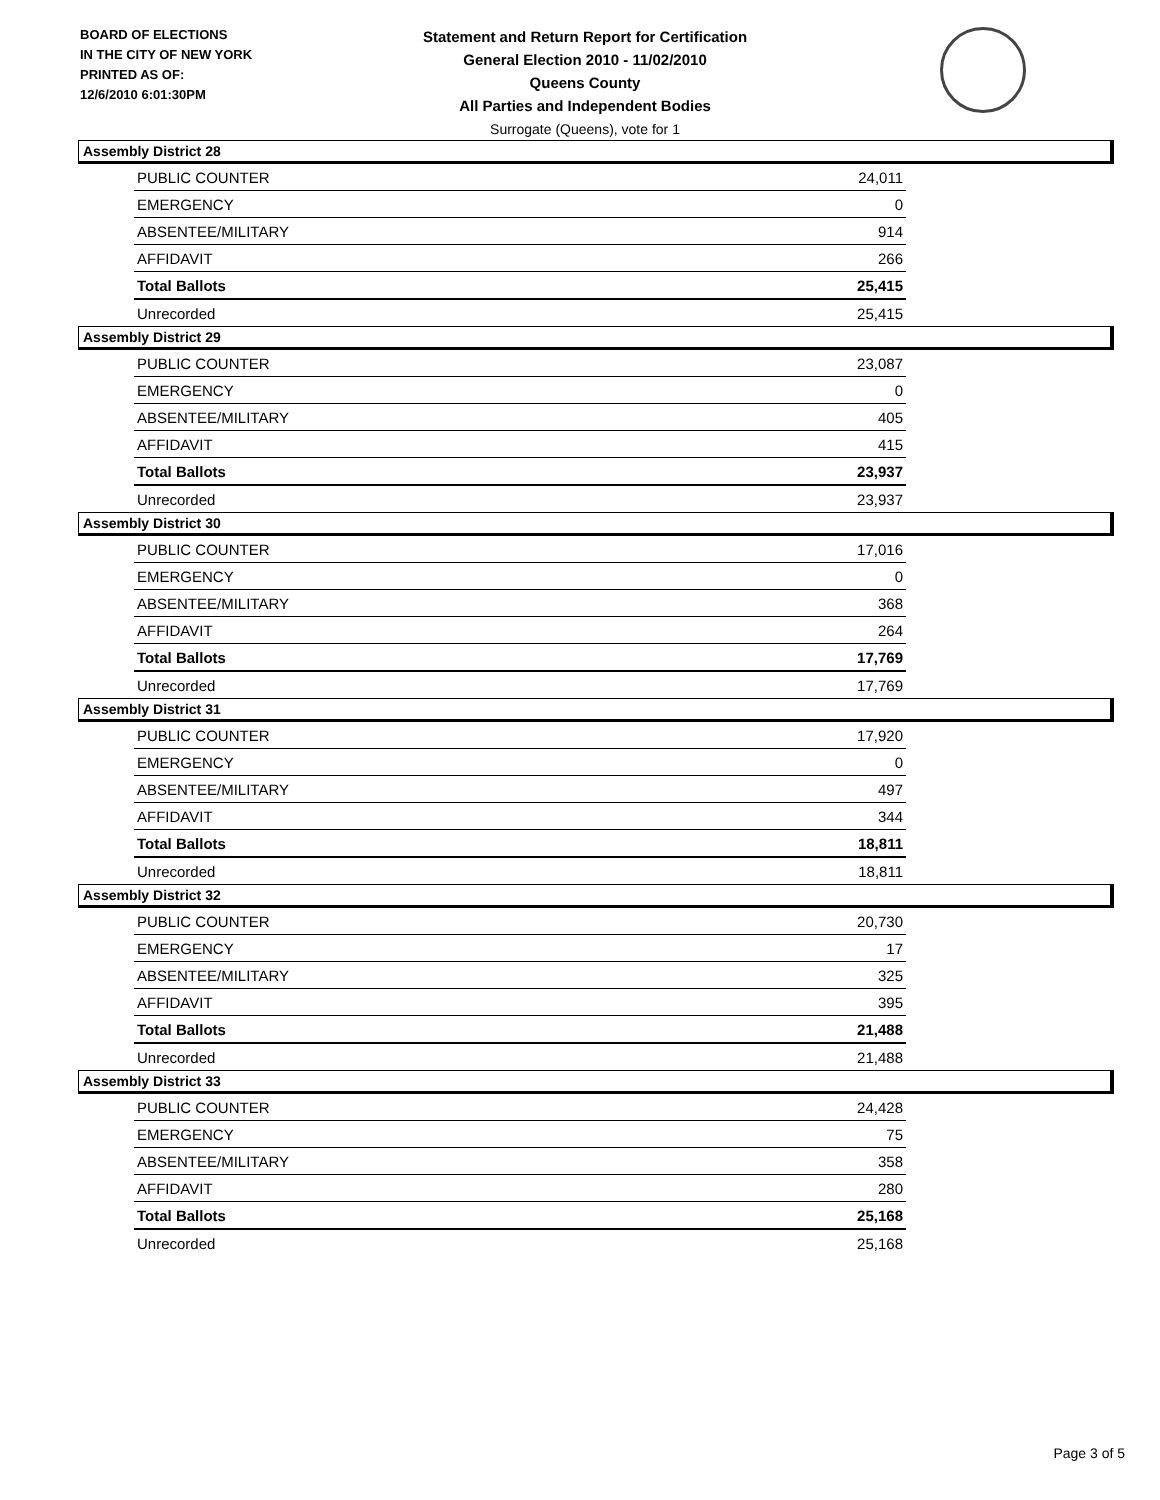BOARD OF ELECTIONS
IN THE CITY OF NEW YORK
PRINTED AS OF:
12/6/2010 6:01:30PM
Statement and Return Report for Certification
General Election 2010 - 11/02/2010
Queens County
All Parties and Independent Bodies
Surrogate (Queens), vote for 1
Assembly District 28
| PUBLIC COUNTER | 24,011 |
| EMERGENCY | 0 |
| ABSENTEE/MILITARY | 914 |
| AFFIDAVIT | 266 |
| Total Ballots | 25,415 |
| Unrecorded | 25,415 |
Assembly District 29
| PUBLIC COUNTER | 23,087 |
| EMERGENCY | 0 |
| ABSENTEE/MILITARY | 405 |
| AFFIDAVIT | 415 |
| Total Ballots | 23,937 |
| Unrecorded | 23,937 |
Assembly District 30
| PUBLIC COUNTER | 17,016 |
| EMERGENCY | 0 |
| ABSENTEE/MILITARY | 368 |
| AFFIDAVIT | 264 |
| Total Ballots | 17,769 |
| Unrecorded | 17,769 |
Assembly District 31
| PUBLIC COUNTER | 17,920 |
| EMERGENCY | 0 |
| ABSENTEE/MILITARY | 497 |
| AFFIDAVIT | 344 |
| Total Ballots | 18,811 |
| Unrecorded | 18,811 |
Assembly District 32
| PUBLIC COUNTER | 20,730 |
| EMERGENCY | 17 |
| ABSENTEE/MILITARY | 325 |
| AFFIDAVIT | 395 |
| Total Ballots | 21,488 |
| Unrecorded | 21,488 |
Assembly District 33
| PUBLIC COUNTER | 24,428 |
| EMERGENCY | 75 |
| ABSENTEE/MILITARY | 358 |
| AFFIDAVIT | 280 |
| Total Ballots | 25,168 |
| Unrecorded | 25,168 |
Page 3 of 5